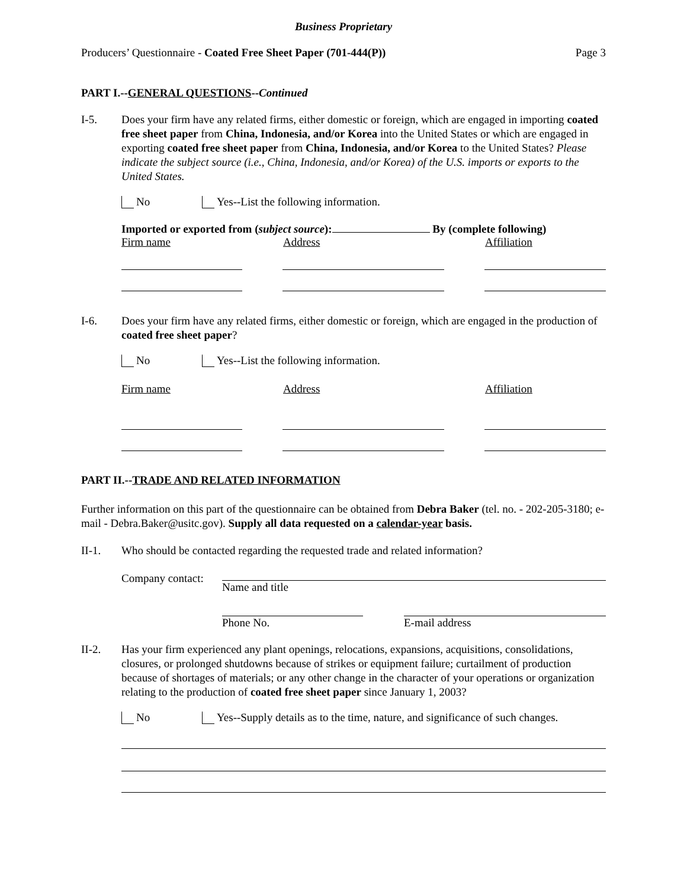Business Proprietary
Producers’ Questionnaire - Coated Free Sheet Paper (701-444(P)) Page 3
PART I.--GENERAL QUESTIONS--Continued
I-5. Does your firm have any related firms, either domestic or foreign, which are engaged in importing coated free sheet paper from China, Indonesia, and/or Korea into the United States or which are engaged in exporting coated free sheet paper from China, Indonesia, and/or Korea to the United States? Please indicate the subject source (i.e., China, Indonesia, and/or Korea) of the U.S. imports or exports to the United States.
No Yes--List the following information.
Imported or exported from (subject source): By (complete following)
Firm name Address Affiliation
I-6. Does your firm have any related firms, either domestic or foreign, which are engaged in the production of coated free sheet paper?
No Yes--List the following information.
Firm name Address Affiliation
PART II.--TRADE AND RELATED INFORMATION
Further information on this part of the questionnaire can be obtained from Debra Baker (tel. no. - 202-205-3180; e-mail - Debra.Baker@usitc.gov). Supply all data requested on a calendar-year basis.
II-1. Who should be contacted regarding the requested trade and related information?
Company contact:
Name and title
Phone No. E-mail address
II-2. Has your firm experienced any plant openings, relocations, expansions, acquisitions, consolidations, closures, or prolonged shutdowns because of strikes or equipment failure; curtailment of production because of shortages of materials; or any other change in the character of your operations or organization relating to the production of coated free sheet paper since January 1, 2003?
No Yes--Supply details as to the time, nature, and significance of such changes.